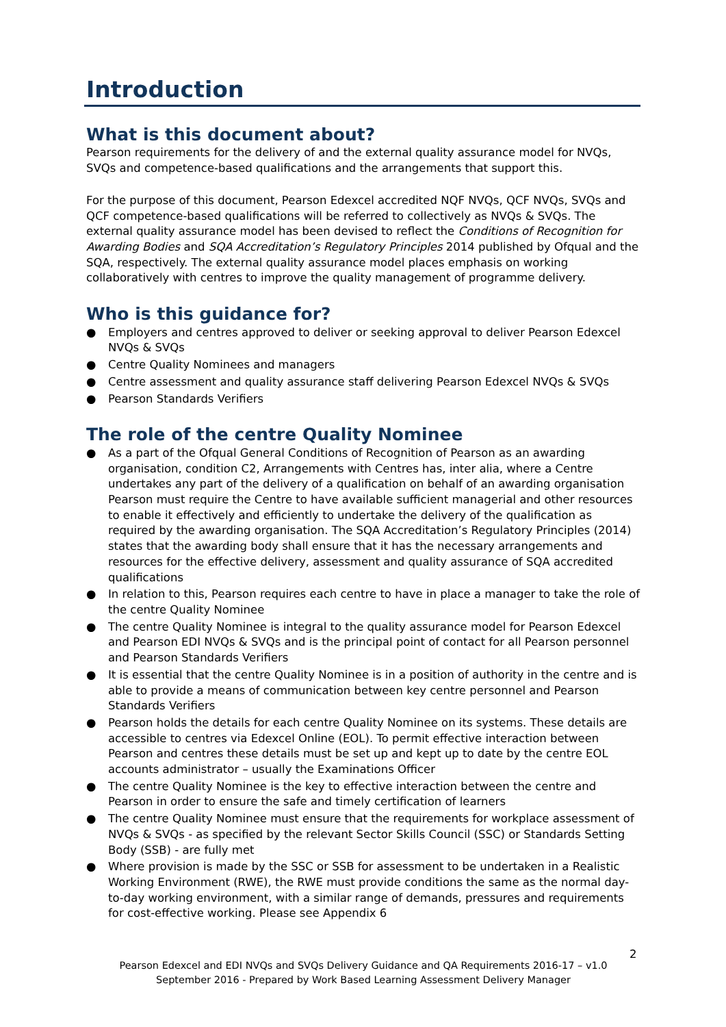Introduction
What is this document about?
Pearson requirements for the delivery of and the external quality assurance model for NVQs, SVQs and competence-based qualifications and the arrangements that support this.
For the purpose of this document, Pearson Edexcel accredited NQF NVQs, QCF NVQs, SVQs and QCF competence-based qualifications will be referred to collectively as NVQs & SVQs. The external quality assurance model has been devised to reflect the Conditions of Recognition for Awarding Bodies and SQA Accreditation’s Regulatory Principles 2014 published by Ofqual and the SQA, respectively. The external quality assurance model places emphasis on working collaboratively with centres to improve the quality management of programme delivery.
Who is this guidance for?
● Employers and centres approved to deliver or seeking approval to deliver Pearson Edexcel NVQs & SVQs
● Centre Quality Nominees and managers
● Centre assessment and quality assurance staff delivering Pearson Edexcel NVQs & SVQs
● Pearson Standards Verifiers
The role of the centre Quality Nominee
● As a part of the Ofqual General Conditions of Recognition of Pearson as an awarding organisation, condition C2, Arrangements with Centres has, inter alia, where a Centre undertakes any part of the delivery of a qualification on behalf of an awarding organisation Pearson must require the Centre to have available sufficient managerial and other resources to enable it effectively and efficiently to undertake the delivery of the qualification as required by the awarding organisation. The SQA Accreditation’s Regulatory Principles (2014) states that the awarding body shall ensure that it has the necessary arrangements and resources for the effective delivery, assessment and quality assurance of SQA accredited qualifications
● In relation to this, Pearson requires each centre to have in place a manager to take the role of the centre Quality Nominee
● The centre Quality Nominee is integral to the quality assurance model for Pearson Edexcel and Pearson EDI NVQs & SVQs and is the principal point of contact for all Pearson personnel and Pearson Standards Verifiers
● It is essential that the centre Quality Nominee is in a position of authority in the centre and is able to provide a means of communication between key centre personnel and Pearson Standards Verifiers
● Pearson holds the details for each centre Quality Nominee on its systems. These details are accessible to centres via Edexcel Online (EOL). To permit effective interaction between Pearson and centres these details must be set up and kept up to date by the centre EOL accounts administrator – usually the Examinations Officer
● The centre Quality Nominee is the key to effective interaction between the centre and Pearson in order to ensure the safe and timely certification of learners
● The centre Quality Nominee must ensure that the requirements for workplace assessment of NVQs & SVQs - as specified by the relevant Sector Skills Council (SSC) or Standards Setting Body (SSB) - are fully met
● Where provision is made by the SSC or SSB for assessment to be undertaken in a Realistic Working Environment (RWE), the RWE must provide conditions the same as the normal day-to-day working environment, with a similar range of demands, pressures and requirements for cost-effective working. Please see Appendix 6
2
Pearson Edexcel and EDI NVQs and SVQs Delivery Guidance and QA Requirements 2016-17 – v1.0
September 2016 - Prepared by Work Based Learning Assessment Delivery Manager